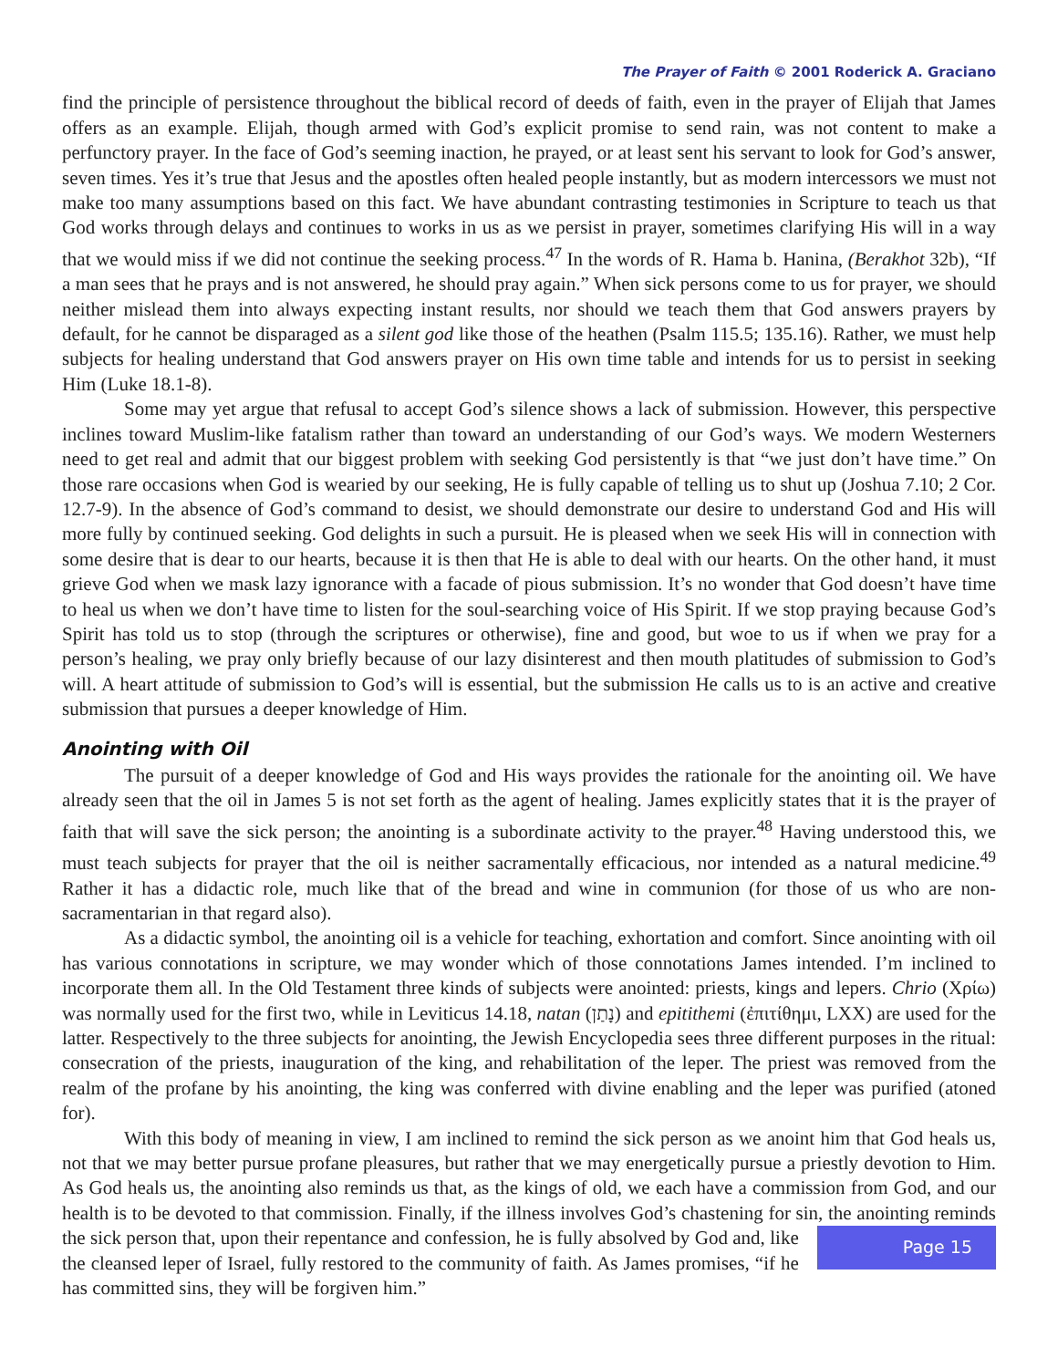The Prayer of Faith © 2001 Roderick A. Graciano
find the principle of persistence throughout the biblical record of deeds of faith, even in the prayer of Elijah that James offers as an example. Elijah, though armed with God’s explicit promise to send rain, was not content to make a perfunctory prayer. In the face of God’s seeming inaction, he prayed, or at least sent his servant to look for God’s answer, seven times. Yes it’s true that Jesus and the apostles often healed people instantly, but as modern intercessors we must not make too many assumptions based on this fact. We have abundant contrasting testimonies in Scripture to teach us that God works through delays and continues to works in us as we persist in prayer, sometimes clarifying His will in a way that we would miss if we did not continue the seeking process.<sup>47</sup> In the words of R. Hama b. Hanina, (Berakhot 32b), “If a man sees that he prays and is not answered, he should pray again.” When sick persons come to us for prayer, we should neither mislead them into always expecting instant results, nor should we teach them that God answers prayers by default, for he cannot be disparaged as a silent god like those of the heathen (Psalm 115.5; 135.16). Rather, we must help subjects for healing understand that God answers prayer on His own time table and intends for us to persist in seeking Him (Luke 18.1-8).
Some may yet argue that refusal to accept God’s silence shows a lack of submission. However, this perspective inclines toward Muslim-like fatalism rather than toward an understanding of our God’s ways. We modern Westerners need to get real and admit that our biggest problem with seeking God persistently is that “we just don’t have time.” On those rare occasions when God is wearied by our seeking, He is fully capable of telling us to shut up (Joshua 7.10; 2 Cor. 12.7-9). In the absence of God’s command to desist, we should demonstrate our desire to understand God and His will more fully by continued seeking. God delights in such a pursuit. He is pleased when we seek His will in connection with some desire that is dear to our hearts, because it is then that He is able to deal with our hearts. On the other hand, it must grieve God when we mask lazy ignorance with a facade of pious submission. It’s no wonder that God doesn’t have time to heal us when we don’t have time to listen for the soul-searching voice of His Spirit. If we stop praying because God’s Spirit has told us to stop (through the scriptures or otherwise), fine and good, but woe to us if when we pray for a person’s healing, we pray only briefly because of our lazy disinterest and then mouth platitudes of submission to God’s will. A heart attitude of submission to God’s will is essential, but the submission He calls us to is an active and creative submission that pursues a deeper knowledge of Him.
Anointing with Oil
The pursuit of a deeper knowledge of God and His ways provides the rationale for the anointing oil. We have already seen that the oil in James 5 is not set forth as the agent of healing. James explicitly states that it is the prayer of faith that will save the sick person; the anointing is a subordinate activity to the prayer.<sup>48</sup> Having understood this, we must teach subjects for prayer that the oil is neither sacramentally efficacious, nor intended as a natural medicine.<sup>49</sup> Rather it has a didactic role, much like that of the bread and wine in communion (for those of us who are non-sacramentarian in that regard also).
As a didactic symbol, the anointing oil is a vehicle for teaching, exhortation and comfort. Since anointing with oil has various connotations in scripture, we may wonder which of those connotations James intended. I’m inclined to incorporate them all. In the Old Testament three kinds of subjects were anointed: priests, kings and lepers. Chrio (Χρίω) was normally used for the first two, while in Leviticus 14.18, natan (נָתַן) and epitithemi (ἐπιτίθημι, LXX) are used for the latter. Respectively to the three subjects for anointing, the Jewish Encyclopedia sees three different purposes in the ritual: consecration of the priests, inauguration of the king, and rehabilitation of the leper. The priest was removed from the realm of the profane by his anointing, the king was conferred with divine enabling and the leper was purified (atoned for).
With this body of meaning in view, I am inclined to remind the sick person as we anoint him that God heals us, not that we may better pursue profane pleasures, but rather that we may energetically pursue a priestly devotion to Him. As God heals us, the anointing also reminds us that, as the kings of old, we each have a commission from God, and our health is to be devoted to that commission. Finally, if the illness involves God’s chastening for sin, the anointing reminds the sick person that, upon their repentance and confession, he is fully absolved by God and, Page 15 like the cleansed leper of Israel, fully restored to the community of faith. As James promises, “if he has committed sins, they will be forgiven him.”